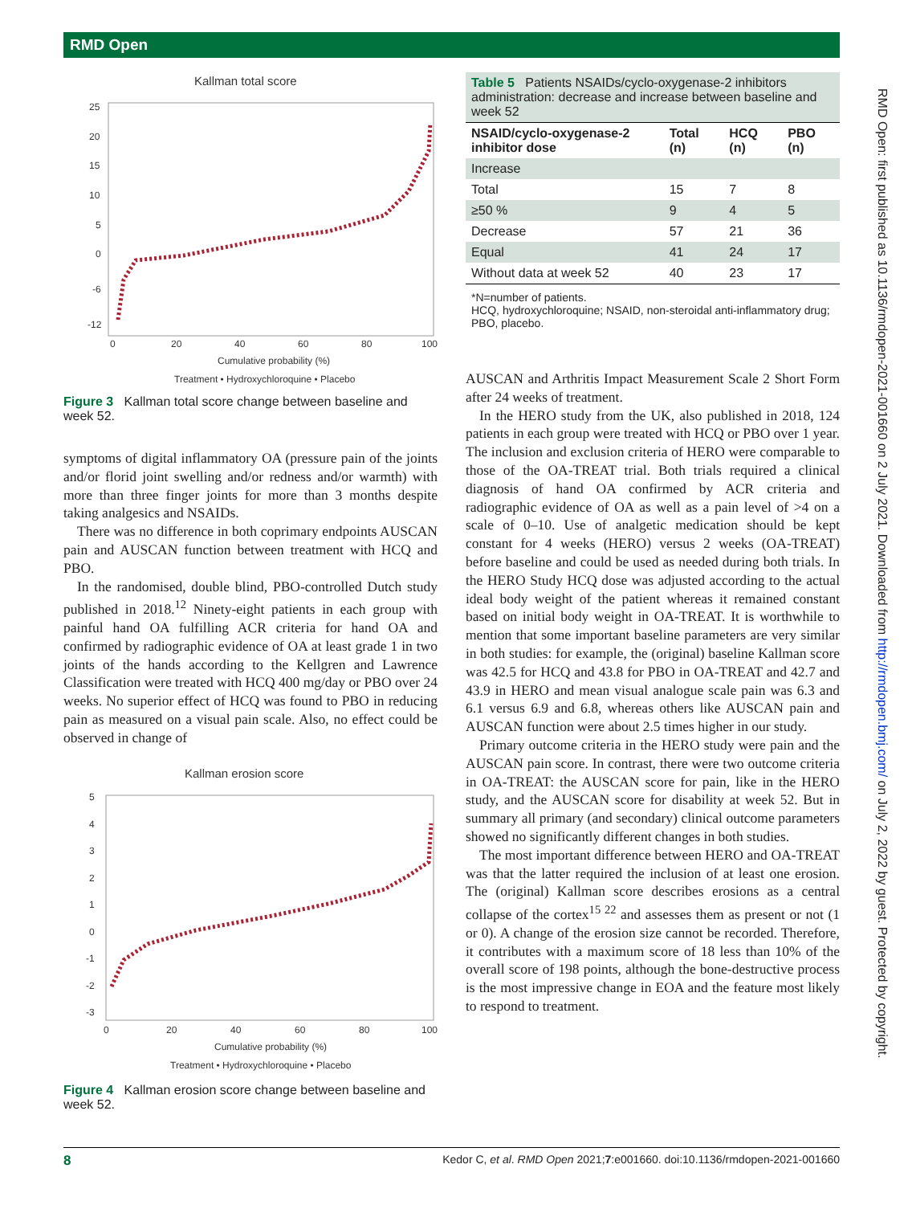RMD Open
RMD Open: first published as 10.1136/rmdopen-2021-001660 on 2 July 2021. Downloaded from http://rmdopen.bmj.com/ on July 2, 2022 by guest. Protected by copyright.
Kallman total score
25
20
15
10
5
0
-6
-12
0
20
40
60
80
100
Cumulative probability (%)
Treatment • Hydroxychloroquine • Placebo
Figure 3 Kallman total score change between baseline and week 52.
symptoms of digital inflammatory OA (pressure pain of the joints and/or florid joint swelling and/or redness and/or warmth) with more than three finger joints for more than 3 months despite taking analgesics and NSAIDs.
There was no difference in both coprimary endpoints AUSCAN pain and AUSCAN function between treatment with HCQ and PBO.
In the randomised, double blind, PBO-controlled Dutch study published in 2018.<sup>12</sup> Ninety-eight patients in each group with painful hand OA fulfilling ACR criteria for hand OA and confirmed by radiographic evidence of OA at least grade 1 in two joints of the hands according to the Kellgren and Lawrence Classification were treated with HCQ 400 mg/day or PBO over 24 weeks. No superior effect of HCQ was found to PBO in reducing pain as measured on a visual pain scale. Also, no effect could be observed in change of
Kallman erosion score
5
4
3
2
1
0
-1
-2
-3
0
20
40
60
80
100
Cumulative probability (%)
Treatment • Hydroxychloroquine • Placebo
Figure 4 Kallman erosion score change between baseline and week 52.
| Table 5 Patients NSAIDs/cyclo-oxygenase-2 inhibitors administration: decrease and increase between baseline and week 52 | | | |
| NSAID/cyclo-oxygenase-2 inhibitor dose | Total (n) | HCQ (n) | PBO (n) |
| Increase | | | |
| Total | 15 | 7 | 8 |
| ≥50 % | 9 | 4 | 5 |
| Decrease | 57 | 21 | 36 |
| Equal | 41 | 24 | 17 |
| Without data at week 52 | 40 | 23 | 17 |
*N=number of patients.
HCQ, hydroxychloroquine; NSAID, non-steroidal anti-inflammatory drug; PBO, placebo.
AUSCAN and Arthritis Impact Measurement Scale 2 Short Form after 24 weeks of treatment.
In the HERO study from the UK, also published in 2018, 124 patients in each group were treated with HCQ or PBO over 1 year. The inclusion and exclusion criteria of HERO were comparable to those of the OA-TREAT trial. Both trials required a clinical diagnosis of hand OA confirmed by ACR criteria and radiographic evidence of OA as well as a pain level of >4 on a scale of 0–10. Use of analgetic medication should be kept constant for 4 weeks (HERO) versus 2 weeks (OA-TREAT) before baseline and could be used as needed during both trials. In the HERO Study HCQ dose was adjusted according to the actual ideal body weight of the patient whereas it remained constant based on initial body weight in OA-TREAT. It is worthwhile to mention that some important baseline parameters are very similar in both studies: for example, the (original) baseline Kallman score was 42.5 for HCQ and 43.8 for PBO in OA-TREAT and 42.7 and 43.9 in HERO and mean visual analogue scale pain was 6.3 and 6.1 versus 6.9 and 6.8, whereas others like AUSCAN pain and AUSCAN function were about 2.5 times higher in our study.
Primary outcome criteria in the HERO study were pain and the AUSCAN pain score. In contrast, there were two outcome criteria in OA-TREAT: the AUSCAN score for pain, like in the HERO study, and the AUSCAN score for disability at week 52. But in summary all primary (and secondary) clinical outcome parameters showed no significantly different changes in both studies.
The most important difference between HERO and OA-TREAT was that the latter required the inclusion of at least one erosion. The (original) Kallman score describes erosions as a central collapse of the cortex<sup>15 22</sup> and assesses them as present or not (1 or 0). A change of the erosion size cannot be recorded. Therefore, it contributes with a maximum score of 18 less than 10% of the overall score of 198 points, although the bone-destructive process is the most impressive change in EOA and the feature most likely to respond to treatment.
8 Kedor C, et al. RMD Open 2021;7:e001660. doi:10.1136/rmdopen-2021-001660